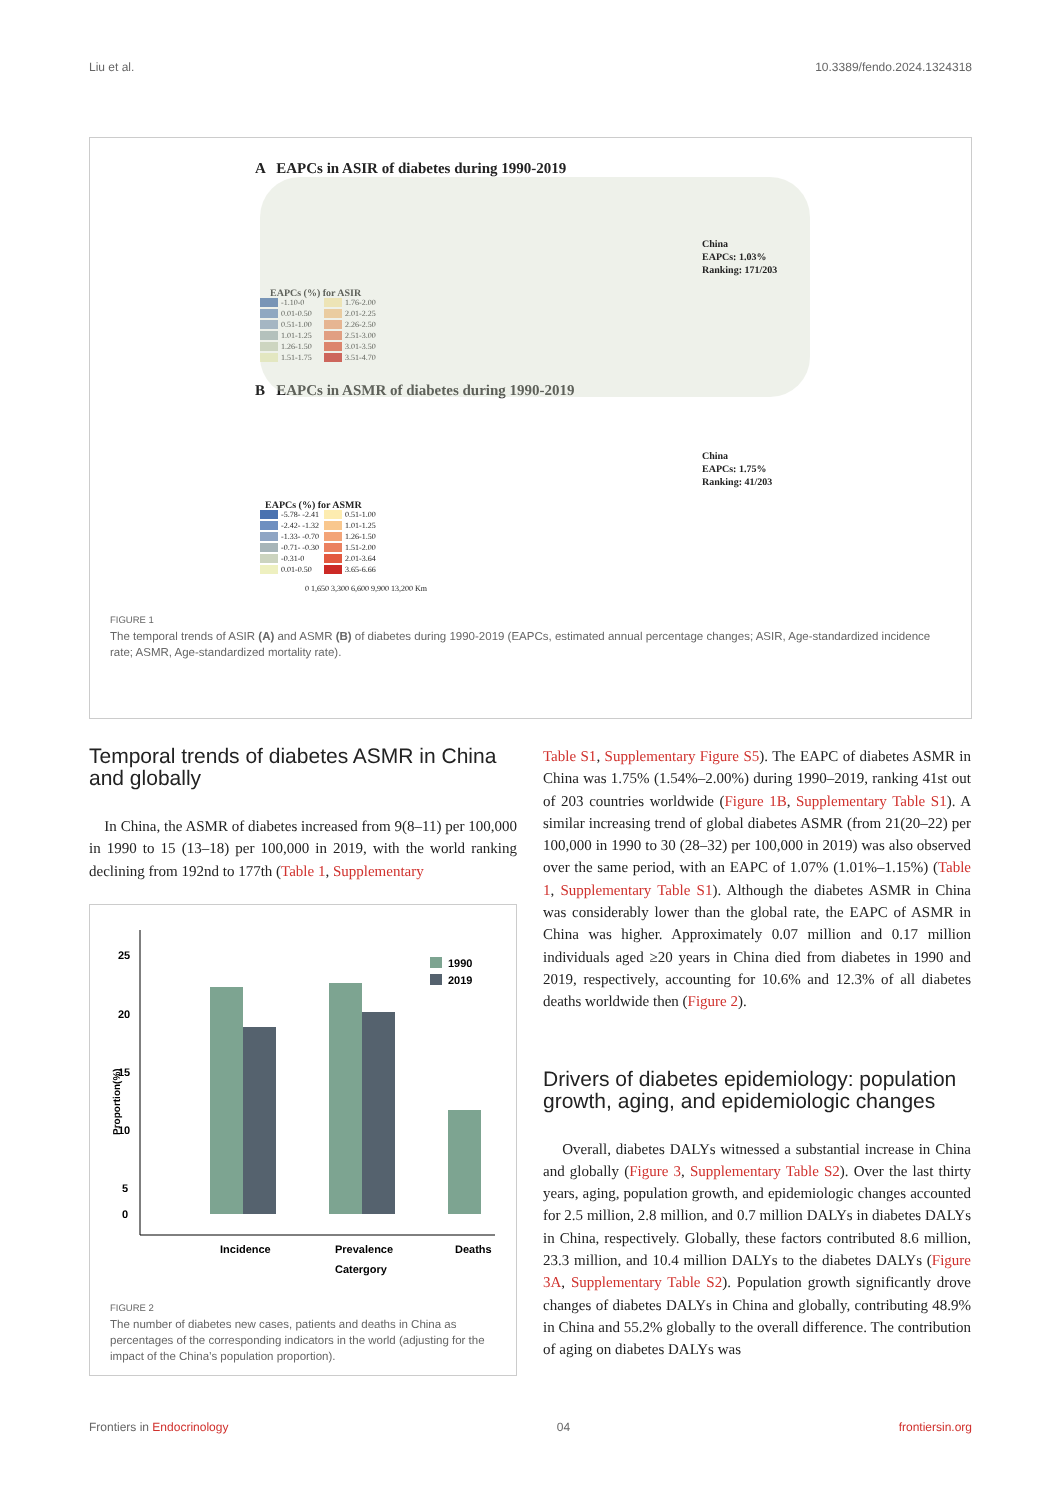Liu et al. 10.3389/fendo.2024.1324318
A EAPCs in ASIR of diabetes during 1990-2019
China
EAPCs: 1.03%
Ranking: 171/203
EAPCs (%) for ASIR
-1.10-0 1.76-2.00 0.01-0.50 2.01-2.25 0.51-1.00 2.26-2.50 1.01-1.25 2.51-3.00 1.26-1.50 3.01-3.50 1.51-1.75 3.51-4.70
B EAPCs in ASMR of diabetes during 1990-2019
China
EAPCs: 1.75%
Ranking: 41/203
EAPCs (%) for ASMR
-5.78- -2.41 0.51-1.00 -2.42- -1.32 1.01-1.25 -1.33- -0.70 1.26-1.50 -0.71- -0.30 1.51-2.00 -0.31-0 2.01-3.64 0.01-0.50 3.65-6.66
0 1,650 3,300 6,600 9,900 13,200 Km
FIGURE 1
The temporal trends of ASIR (A) and ASMR (B) of diabetes during 1990-2019 (EAPCs, estimated annual percentage changes; ASIR, Age-standardized incidence rate; ASMR, Age-standardized mortality rate).
Temporal trends of diabetes ASMR in China and globally
In China, the ASMR of diabetes increased from 9(8–11) per 100,000 in 1990 to 15 (13–18) per 100,000 in 2019, with the world ranking declining from 192nd to 177th (Table 1, Supplementary
Proportion(%)
25
20
15
10
5
0
1990
2019
Incidence
Prevalence
Deaths
Catergory
FIGURE 2
The number of diabetes new cases, patients and deaths in China as percentages of the corresponding indicators in the world (adjusting for the impact of the China’s population proportion).
Table S1, Supplementary Figure S5). The EAPC of diabetes ASMR in China was 1.75% (1.54%–2.00%) during 1990–2019, ranking 41st out of 203 countries worldwide (Figure 1B, Supplementary Table S1). A similar increasing trend of global diabetes ASMR (from 21(20–22) per 100,000 in 1990 to 30 (28–32) per 100,000 in 2019) was also observed over the same period, with an EAPC of 1.07% (1.01%–1.15%) (Table 1, Supplementary Table S1). Although the diabetes ASMR in China was considerably lower than the global rate, the EAPC of ASMR in China was higher. Approximately 0.07 million and 0.17 million individuals aged ≥20 years in China died from diabetes in 1990 and 2019, respectively, accounting for 10.6% and 12.3% of all diabetes deaths worldwide then (Figure 2).
Drivers of diabetes epidemiology: population growth, aging, and epidemiologic changes
Overall, diabetes DALYs witnessed a substantial increase in China and globally (Figure 3, Supplementary Table S2). Over the last thirty years, aging, population growth, and epidemiologic changes accounted for 2.5 million, 2.8 million, and 0.7 million DALYs in diabetes DALYs in China, respectively. Globally, these factors contributed 8.6 million, 23.3 million, and 10.4 million DALYs to the diabetes DALYs (Figure 3A, Supplementary Table S2). Population growth significantly drove changes of diabetes DALYs in China and globally, contributing 48.9% in China and 55.2% globally to the overall difference. The contribution of aging on diabetes DALYs was
Frontiers in Endocrinology 04 frontiersin.org